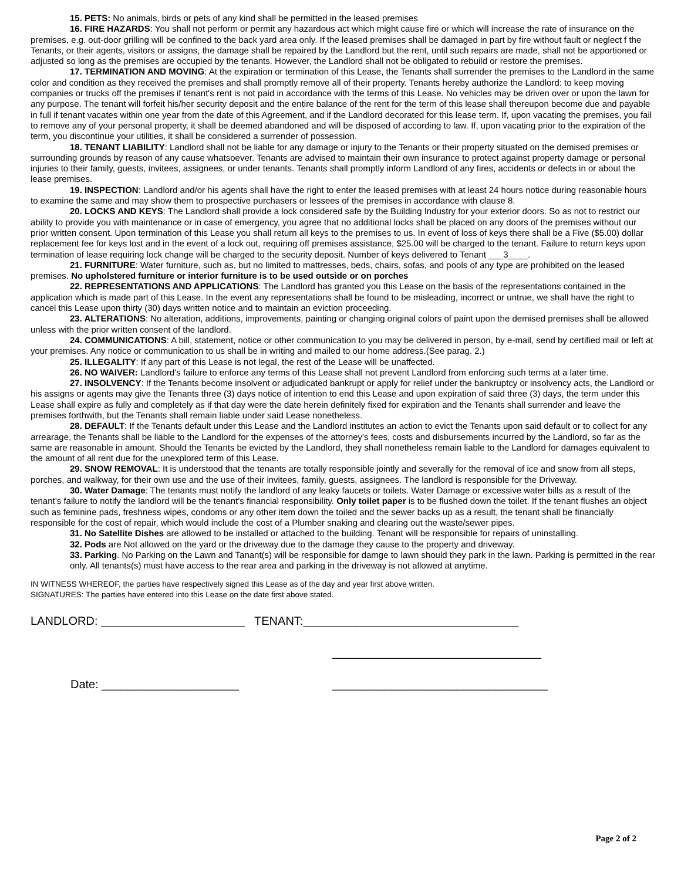15. PETS: No animals, birds or pets of any kind shall be permitted in the leased premises
16. FIRE HAZARDS: You shall not perform or permit any hazardous act which might cause fire or which will increase the rate of insurance on the premises, e.g. out-door grilling will be confined to the back yard area only. If the leased premises shall be damaged in part by fire without fault or neglect f the Tenants, or their agents, visitors or assigns, the damage shall be repaired by the Landlord but the rent, until such repairs are made, shall not be apportioned or adjusted so long as the premises are occupied by the tenants. However, the Landlord shall not be obligated to rebuild or restore the premises.
17. TERMINATION AND MOVING: At the expiration or termination of this Lease, the Tenants shall surrender the premises to the Landlord in the same color and condition as they received the premises and shall promptly remove all of their property. Tenants hereby authorize the Landlord: to keep moving companies or trucks off the premises if tenant's rent is not paid in accordance with the terms of this Lease. No vehicles may be driven over or upon the lawn for any purpose. The tenant will forfeit his/her security deposit and the entire balance of the rent for the term of this lease shall thereupon become due and payable in full if tenant vacates within one year from the date of this Agreement, and if the Landlord decorated for this lease term. If, upon vacating the premises, you fail to remove any of your personal property, it shall be deemed abandoned and will be disposed of according to law. If, upon vacating prior to the expiration of the term, you discontinue your utilities, it shall be considered a surrender of possession.
18. TENANT LIABILITY: Landlord shall not be liable for any damage or injury to the Tenants or their property situated on the demised premises or surrounding grounds by reason of any cause whatsoever. Tenants are advised to maintain their own insurance to protect against property damage or personal injuries to their family, guests, invitees, assignees, or under tenants. Tenants shall promptly inform Landlord of any fires, accidents or defects in or about the lease premises.
19. INSPECTION: Landlord and/or his agents shall have the right to enter the leased premises with at least 24 hours notice during reasonable hours to examine the same and may show them to prospective purchasers or lessees of the premises in accordance with clause 8.
20. LOCKS AND KEYS: The Landlord shall provide a lock considered safe by the Building Industry for your exterior doors. So as not to restrict our ability to provide you with maintenance or in case of emergency, you agree that no additional locks shall be placed on any doors of the premises without our prior written consent. Upon termination of this Lease you shall return all keys to the premises to us. In event of loss of keys there shall be a Five ($5.00) dollar replacement fee for keys lost and in the event of a lock out, requiring off premises assistance, $25.00 will be charged to the tenant. Failure to return keys upon termination of lease requiring lock change will be charged to the security deposit. Number of keys delivered to Tenant ___3____.
21. FURNITURE: Water furniture, such as, but no limited to mattresses, beds, chairs, sofas, and pools of any type are prohibited on the leased premises. No upholstered furniture or interior furniture is to be used outside or on porches
22. REPRESENTATIONS AND APPLICATIONS: The Landlord has granted you this Lease on the basis of the representations contained in the application which is made part of this Lease. In the event any representations shall be found to be misleading, incorrect or untrue, we shall have the right to cancel this Lease upon thirty (30) days written notice and to maintain an eviction proceeding.
23. ALTERATIONS: No alteration, additions, improvements, painting or changing original colors of paint upon the demised premises shall be allowed unless with the prior written consent of the landlord.
24. COMMUNICATIONS: A bill, statement, notice or other communication to you may be delivered in person, by e-mail, send by certified mail or left at your premises. Any notice or communication to us shall be in writing and mailed to our home address.(See parag. 2.)
25. ILLEGALITY: If any part of this Lease is not legal, the rest of the Lease will be unaffected.
26. NO WAIVER: Landlord's failure to enforce any terms of this Lease shall not prevent Landlord from enforcing such terms at a later time.
27. INSOLVENCY: If the Tenants become insolvent or adjudicated bankrupt or apply for relief under the bankruptcy or insolvency acts, the Landlord or his assigns or agents may give the Tenants three (3) days notice of intention to end this Lease and upon expiration of said three (3) days, the term under this Lease shall expire as fully and completely as if that day were the date herein definitely fixed for expiration and the Tenants shall surrender and leave the premises forthwith, but the Tenants shall remain liable under said Lease nonetheless.
28. DEFAULT: If the Tenants default under this Lease and the Landlord institutes an action to evict the Tenants upon said default or to collect for any arrearage, the Tenants shall be liable to the Landlord for the expenses of the attorney's fees, costs and disbursements incurred by the Landlord, so far as the same are reasonable in amount. Should the Tenants be evicted by the Landlord, they shall nonetheless remain liable to the Landlord for damages equivalent to the amount of all rent due for the unexplored term of this Lease.
29. SNOW REMOVAL: It is understood that the tenants are totally responsible jointly and severally for the removal of ice and snow from all steps, porches, and walkway, for their own use and the use of their invitees, family, guests, assignees. The landlord is responsible for the Driveway.
30. Water Damage: The tenants must notify the landlord of any leaky faucets or toilets. Water Damage or excessive water bills as a result of the tenant’s failure to notify the landlord will be the tenant’s financial responsibility. Only toilet paper is to be flushed down the toilet. If the tenant flushes an object such as feminine pads, freshness wipes, condoms or any other item down the toiled and the sewer backs up as a result, the tenant shall be financially responsible for the cost of repair, which would include the cost of a Plumber snaking and clearing out the waste/sewer pipes.
31. No Satellite Dishes are allowed to be installed or attached to the building. Tenant will be responsible for repairs of uninstalling.
32. Pods are Not allowed on the yard or the driveway due to the damage they cause to the property and driveway.
33. Parking. No Parking on the Lawn and Tanant(s) will be responsible for damge to lawn should they park in the lawn. Parking is permitted in the rear only. All tenants(s) must have access to the rear area and parking in the driveway is not allowed at anytime.
IN WITNESS WHEREOF, the parties have respectively signed this Lease as of the day and year first above written.
SIGNATURES: The parties have entered into this Lease on the date first above stated.
LANDLORD: ______________________ TENANT:_________________________________
________________________________
Date: _____________________ _________________________________
Page 2 of 2